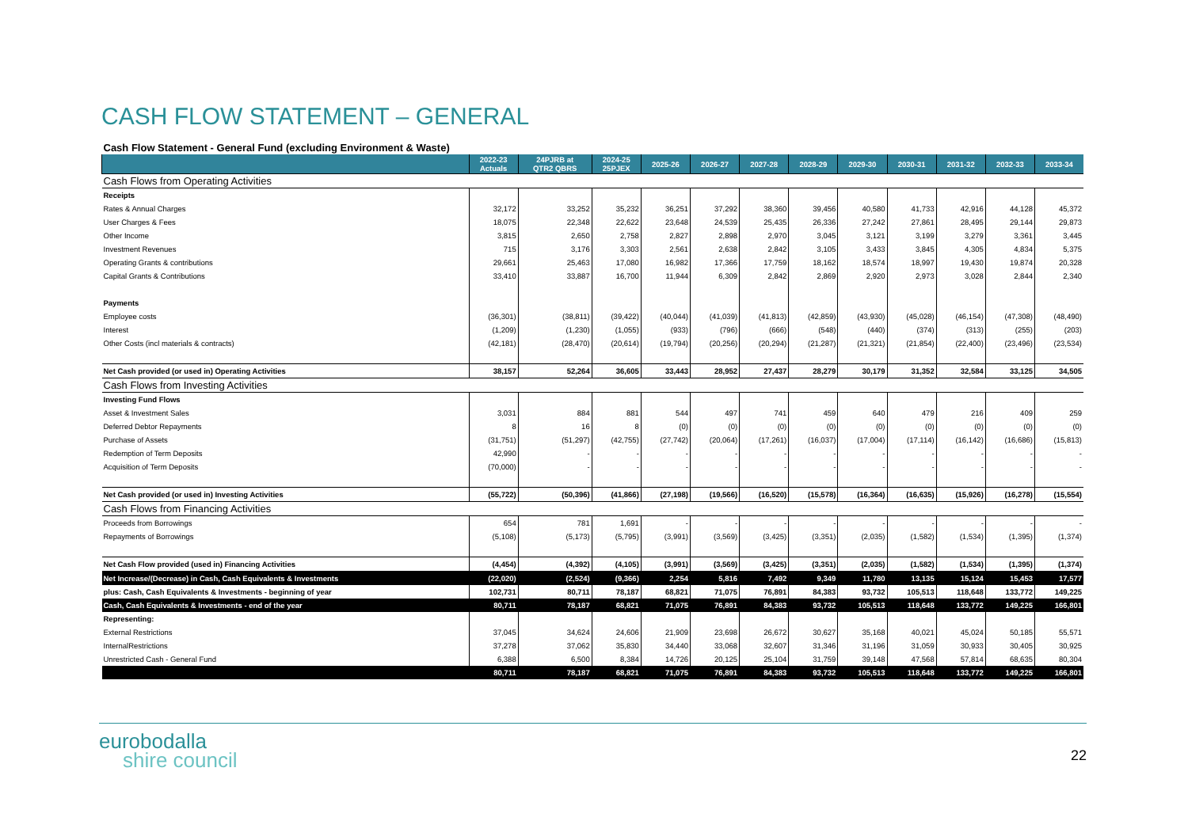CASH FLOW STATEMENT – GENERAL
| Cash Flow Statement - General Fund (excluding Environment & Waste) | | | | | | | | | | | | |
| | 2022-23 Actuals | 24PJRB at QTR2 QBRS | 2024-25 25PJEX | 2025-26 | 2026-27 | 2027-28 | 2028-29 | 2029-30 | 2030-31 | 2031-32 | 2032-33 | 2033-34 |
| Cash Flows from Operating Activities | | | | | | | | | | | | |
| Receipts | | | | | | | | | | | | |
| Rates & Annual Charges | 32,172 | 33,252 | 35,232 | 36,251 | 37,292 | 38,360 | 39,456 | 40,580 | 41,733 | 42,916 | 44,128 | 45,372 |
| User Charges & Fees | 18,075 | 22,348 | 22,622 | 23,648 | 24,539 | 25,435 | 26,336 | 27,242 | 27,861 | 28,495 | 29,144 | 29,873 |
| Other Income | 3,815 | 2,650 | 2,758 | 2,827 | 2,898 | 2,970 | 3,045 | 3,121 | 3,199 | 3,279 | 3,361 | 3,445 |
| Investment Revenues | 715 | 3,176 | 3,303 | 2,561 | 2,638 | 2,842 | 3,105 | 3,433 | 3,845 | 4,305 | 4,834 | 5,375 |
| Operating Grants & contributions | 29,661 | 25,463 | 17,080 | 16,982 | 17,366 | 17,759 | 18,162 | 18,574 | 18,997 | 19,430 | 19,874 | 20,328 |
| Capital Grants & Contributions | 33,410 | 33,887 | 16,700 | 11,944 | 6,309 | 2,842 | 2,869 | 2,920 | 2,973 | 3,028 | 2,844 | 2,340 |
| Payments | | | | | | | | | | | | |
| Employee costs | (36,301) | (38,811) | (39,422) | (40,044) | (41,039) | (41,813) | (42,859) | (43,930) | (45,028) | (46,154) | (47,308) | (48,490) |
| Interest | (1,209) | (1,230) | (1,055) | (933) | (796) | (666) | (548) | (440) | (374) | (313) | (255) | (203) |
| Other Costs (incl materials & contracts) | (42,181) | (28,470) | (20,614) | (19,794) | (20,256) | (20,294) | (21,287) | (21,321) | (21,854) | (22,400) | (23,496) | (23,534) |
| Net Cash provided (or used in) Operating Activities | 38,157 | 52,264 | 36,605 | 33,443 | 28,952 | 27,437 | 28,279 | 30,179 | 31,352 | 32,584 | 33,125 | 34,505 |
| Cash Flows from Investing Activities | | | | | | | | | | | | |
| Investing Fund Flows | | | | | | | | | | | | |
| Asset & Investment Sales | 3,031 | 884 | 881 | 544 | 497 | 741 | 459 | 640 | 479 | 216 | 409 | 259 |
| Deferred Debtor Repayments | 8 | 16 | 8 | (0) | (0) | (0) | (0) | (0) | (0) | (0) | (0) | (0) |
| Purchase of Assets | (31,751) | (51,297) | (42,755) | (27,742) | (20,064) | (17,261) | (16,037) | (17,004) | (17,114) | (16,142) | (16,686) | (15,813) |
| Redemption of Term Deposits | 42,990 | - | - | - | - | - | - | - | - | - | - | - |
| Acquisition of Term Deposits | (70,000) | - | - | - | - | - | - | - | - | - | - | - |
| Net Cash provided (or used in) Investing Activities | (55,722) | (50,396) | (41,866) | (27,198) | (19,566) | (16,520) | (15,578) | (16,364) | (16,635) | (15,926) | (16,278) | (15,554) |
| Cash Flows from Financing Activities | | | | | | | | | | | | |
| Proceeds from Borrowings | 654 | 781 | 1,691 | - | - | - | - | - | - | - | - | - |
| Repayments of Borrowings | (5,108) | (5,173) | (5,795) | (3,991) | (3,569) | (3,425) | (3,351) | (2,035) | (1,582) | (1,534) | (1,395) | (1,374) |
| Net Cash Flow provided (used in) Financing Activities | (4,454) | (4,392) | (4,105) | (3,991) | (3,569) | (3,425) | (3,351) | (2,035) | (1,582) | (1,534) | (1,395) | (1,374) |
| Net Increase/(Decrease) in Cash, Cash Equivalents & Investments | (22,020) | (2,524) | (9,366) | 2,254 | 5,816 | 7,492 | 9,349 | 11,780 | 13,135 | 15,124 | 15,453 | 17,577 |
| plus: Cash, Cash Equivalents & Investments - beginning of year | 102,731 | 80,711 | 78,187 | 68,821 | 71,075 | 76,891 | 84,383 | 93,732 | 105,513 | 118,648 | 133,772 | 149,225 |
| Cash, Cash Equivalents & Investments - end of the year | 80,711 | 78,187 | 68,821 | 71,075 | 76,891 | 84,383 | 93,732 | 105,513 | 118,648 | 133,772 | 149,225 | 166,801 |
| Representing: | | | | | | | | | | | | |
| External Restrictions | 37,045 | 34,624 | 24,606 | 21,909 | 23,698 | 26,672 | 30,627 | 35,168 | 40,021 | 45,024 | 50,185 | 55,571 |
| InternalRestrictions | 37,278 | 37,062 | 35,830 | 34,440 | 33,068 | 32,607 | 31,346 | 31,196 | 31,059 | 30,933 | 30,405 | 30,925 |
| Unrestricted Cash - General Fund | 6,388 | 6,500 | 8,384 | 14,726 | 20,125 | 25,104 | 31,759 | 39,148 | 47,568 | 57,814 | 68,635 | 80,304 |
| | 80,711 | 78,187 | 68,821 | 71,075 | 76,891 | 84,383 | 93,732 | 105,513 | 118,648 | 133,772 | 149,225 | 166,801 |
eurobodalla
shire council
22